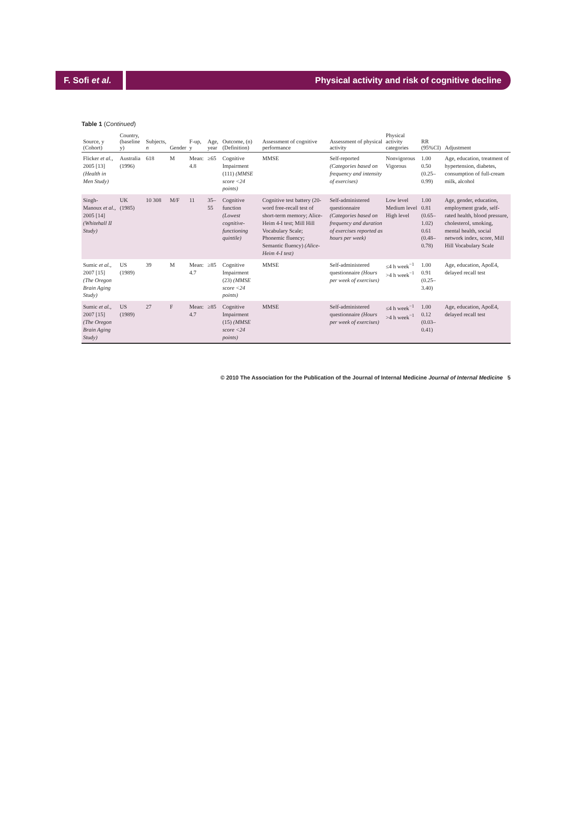F. Sofi et al.
Physical activity and risk of cognitive decline
Table 1 (Continued)
| Source, y (Cohort) | Country, (baseline y) | Subjects, n | Gender | F-up, y | Age, year | Outcome, (n) (Definition) | Assessment of cognitive performance | Assessment of physical activity | Physical activity categories | RR (95%CI) | Adjustment |
| --- | --- | --- | --- | --- | --- | --- | --- | --- | --- | --- | --- |
| Flicker et al. , 2005 [13] (Health in Men Study) | Australia (1996) | 618 | M | Mean: 4.8 | ≥65 | Cognitive Impairment (111) (MMSE score <24 points) | MMSE | Self-reported (Categories based on frequency and intensity of exercises) | Nonvigorous Vigorous | 1.00 0.50 (0.25–0.99) | Age, education, treatment of hypertension, diabetes, consumption of full-cream milk, alcohol |
| Singh-Manoux et al. , 2005 [14] (Whitehall II Study) | UK (1985) | 10 308 | M/F | 11 | 35–55 | Cognitive function (Lowest cognitive-functioning quintile) | Cognitive test battery (20-word free-recall test of short-term memory; Alice-Heim 4-I test; Mill Hill Vocabulary Scale; Phonemic fluency; Semantic fluency) (Alice-Heim 4-I test) | Self-administered questionnaire (Categories based on frequency and duration of exercises reported as hours per week) | Low level Medium level High level | 1.00 0.81 (0.65–1.02) 0.61 (0.48–0.78) | Age, gender, education, employment grade, self-rated health, blood pressure, cholesterol, smoking, mental health, social network index, score, Mill Hill Vocabulary Scale |
| Sumic et al. , 2007 [15] (The Oregon Brain Aging Study) | US (1989) | 39 | M | Mean: 4.7 | ≥85 | Cognitive Impairment (23) (MMSE score <24 points) | MMSE | Self-administered questionnaire (Hours per week of exercises) | ≤4 h week<sup>−1</sup> >4 h week<sup>−1</sup> | 1.00 0.91 (0.25–3.40) | Age, education, ApoE4, delayed recall test |
| Sumic et al. , 2007 [15] (The Oregon Brain Aging Study) | US (1989) | 27 | F | Mean: 4.7 | ≥85 | Cognitive Impairment (15) (MMSE score <24 points) | MMSE | Self-administered questionnaire (Hours per week of exercises) | ≤4 h week<sup>−1</sup> >4 h week<sup>−1</sup> | 1.00 0.12 (0.03–0.41) | Age, education, ApoE4, delayed recall test |
© 2010 The Association for the Publication of the Journal of Internal Medicine Journal of Internal Medicine 5